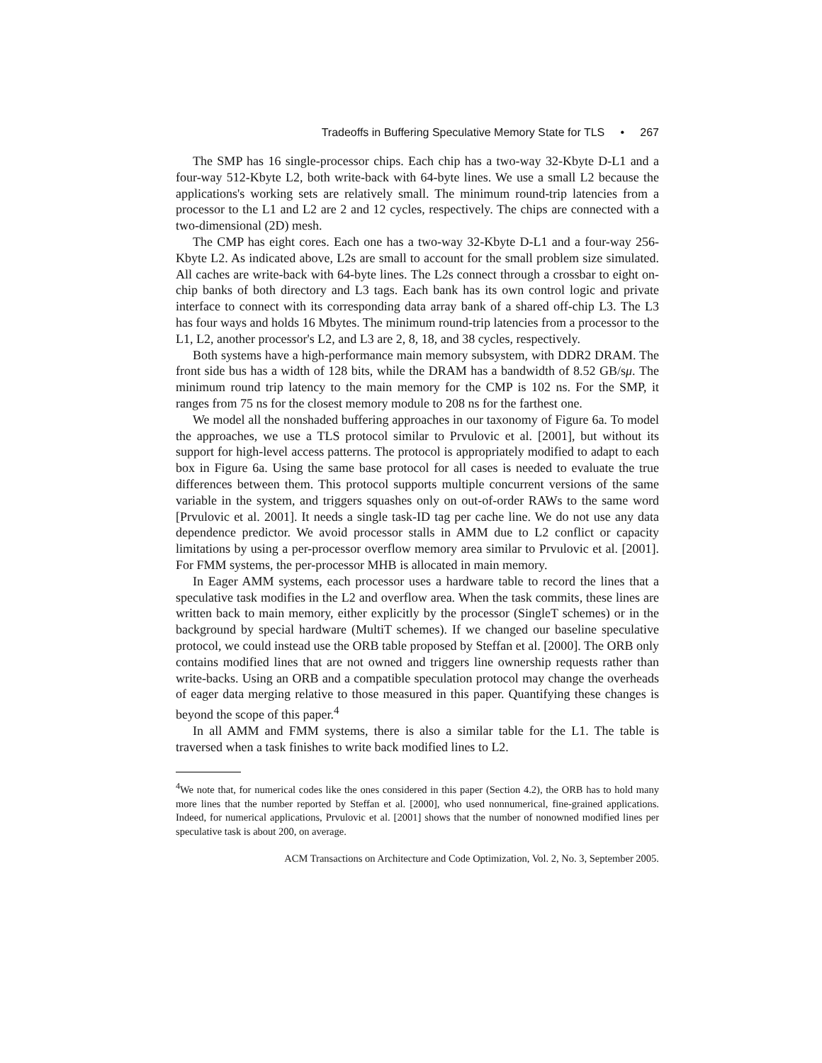Tradeoffs in Buffering Speculative Memory State for TLS • 267
The SMP has 16 single-processor chips. Each chip has a two-way 32-Kbyte D-L1 and a four-way 512-Kbyte L2, both write-back with 64-byte lines. We use a small L2 because the applications's working sets are relatively small. The minimum round-trip latencies from a processor to the L1 and L2 are 2 and 12 cycles, respectively. The chips are connected with a two-dimensional (2D) mesh.
The CMP has eight cores. Each one has a two-way 32-Kbyte D-L1 and a four-way 256-Kbyte L2. As indicated above, L2s are small to account for the small problem size simulated. All caches are write-back with 64-byte lines. The L2s connect through a crossbar to eight on-chip banks of both directory and L3 tags. Each bank has its own control logic and private interface to connect with its corresponding data array bank of a shared off-chip L3. The L3 has four ways and holds 16 Mbytes. The minimum round-trip latencies from a processor to the L1, L2, another processor's L2, and L3 are 2, 8, 18, and 38 cycles, respectively.
Both systems have a high-performance main memory subsystem, with DDR2 DRAM. The front side bus has a width of 128 bits, while the DRAM has a bandwidth of 8.52 GB/sμ. The minimum round trip latency to the main memory for the CMP is 102 ns. For the SMP, it ranges from 75 ns for the closest memory module to 208 ns for the farthest one.
We model all the nonshaded buffering approaches in our taxonomy of Figure 6a. To model the approaches, we use a TLS protocol similar to Prvulovic et al. [2001], but without its support for high-level access patterns. The protocol is appropriately modified to adapt to each box in Figure 6a. Using the same base protocol for all cases is needed to evaluate the true differences between them. This protocol supports multiple concurrent versions of the same variable in the system, and triggers squashes only on out-of-order RAWs to the same word [Prvulovic et al. 2001]. It needs a single task-ID tag per cache line. We do not use any data dependence predictor. We avoid processor stalls in AMM due to L2 conflict or capacity limitations by using a per-processor overflow memory area similar to Prvulovic et al. [2001]. For FMM systems, the per-processor MHB is allocated in main memory.
In Eager AMM systems, each processor uses a hardware table to record the lines that a speculative task modifies in the L2 and overflow area. When the task commits, these lines are written back to main memory, either explicitly by the processor (SingleT schemes) or in the background by special hardware (MultiT schemes). If we changed our baseline speculative protocol, we could instead use the ORB table proposed by Steffan et al. [2000]. The ORB only contains modified lines that are not owned and triggers line ownership requests rather than write-backs. Using an ORB and a compatible speculation protocol may change the overheads of eager data merging relative to those measured in this paper. Quantifying these changes is beyond the scope of this paper.<sup>4</sup>
In all AMM and FMM systems, there is also a similar table for the L1. The table is traversed when a task finishes to write back modified lines to L2.
<sup>4</sup> We note that, for numerical codes like the ones considered in this paper (Section 4.2), the ORB has to hold many more lines that the number reported by Steffan et al. [2000], who used nonnumerical, fine-grained applications. Indeed, for numerical applications, Prvulovic et al. [2001] shows that the number of nonowned modified lines per speculative task is about 200, on average.
ACM Transactions on Architecture and Code Optimization, Vol. 2, No. 3, September 2005.